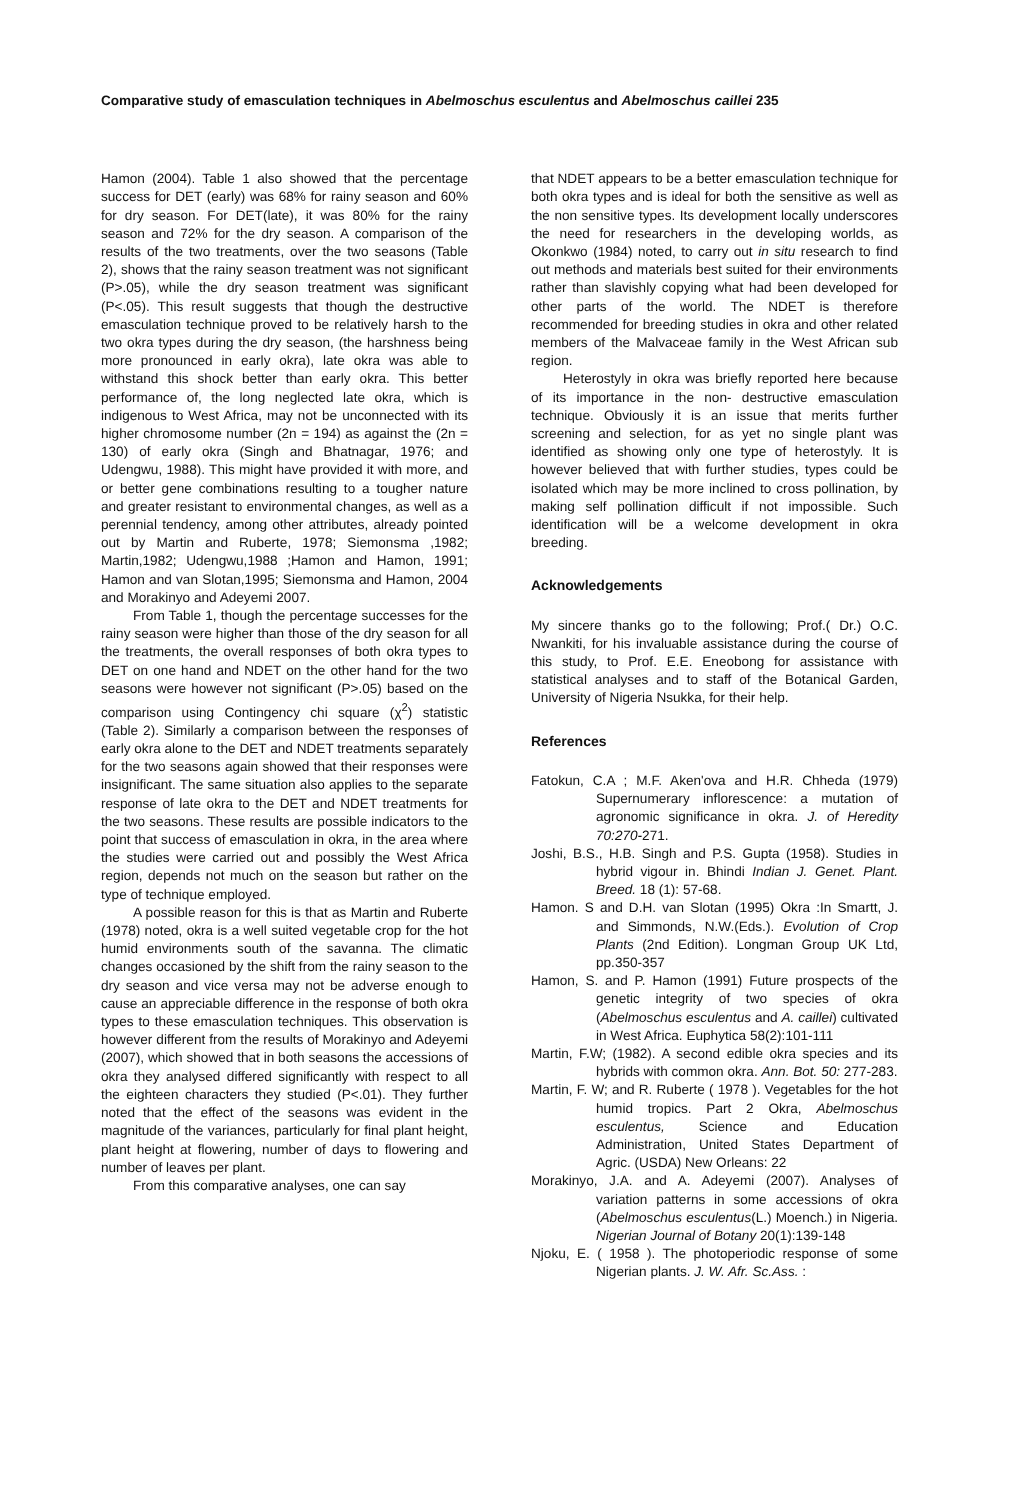Comparative study of emasculation techniques in Abelmoschus esculentus and Abelmoschus caillei 235
Hamon (2004). Table 1 also showed that the percentage success for DET (early) was 68% for rainy season and 60% for dry season. For DET(late), it was 80% for the rainy season and 72% for the dry season. A comparison of the results of the two treatments, over the two seasons (Table 2), shows that the rainy season treatment was not significant (P>.05), while the dry season treatment was significant (P<.05). This result suggests that though the destructive emasculation technique proved to be relatively harsh to the two okra types during the dry season, (the harshness being more pronounced in early okra), late okra was able to withstand this shock better than early okra. This better performance of, the long neglected late okra, which is indigenous to West Africa, may not be unconnected with its higher chromosome number (2n = 194) as against the (2n = 130) of early okra (Singh and Bhatnagar, 1976; and Udengwu, 1988). This might have provided it with more, and or better gene combinations resulting to a tougher nature and greater resistant to environmental changes, as well as a perennial tendency, among other attributes, already pointed out by Martin and Ruberte, 1978; Siemonsma ,1982; Martin,1982; Udengwu,1988 ;Hamon and Hamon, 1991; Hamon and van Slotan,1995; Siemonsma and Hamon, 2004 and Morakinyo and Adeyemi 2007.
From Table 1, though the percentage successes for the rainy season were higher than those of the dry season for all the treatments, the overall responses of both okra types to DET on one hand and NDET on the other hand for the two seasons were however not significant (P>.05) based on the comparison using Contingency chi square (χ<sup>2</sup>) statistic (Table 2). Similarly a comparison between the responses of early okra alone to the DET and NDET treatments separately for the two seasons again showed that their responses were insignificant. The same situation also applies to the separate response of late okra to the DET and NDET treatments for the two seasons. These results are possible indicators to the point that success of emasculation in okra, in the area where the studies were carried out and possibly the West Africa region, depends not much on the season but rather on the type of technique employed.
A possible reason for this is that as Martin and Ruberte (1978) noted, okra is a well suited vegetable crop for the hot humid environments south of the savanna. The climatic changes occasioned by the shift from the rainy season to the dry season and vice versa may not be adverse enough to cause an appreciable difference in the response of both okra types to these emasculation techniques. This observation is however different from the results of Morakinyo and Adeyemi (2007), which showed that in both seasons the accessions of okra they analysed differed significantly with respect to all the eighteen characters they studied (P<.01). They further noted that the effect of the seasons was evident in the magnitude of the variances, particularly for final plant height, plant height at flowering, number of days to flowering and number of leaves per plant.
From this comparative analyses, one can say
that NDET appears to be a better emasculation technique for both okra types and is ideal for both the sensitive as well as the non sensitive types. Its development locally underscores the need for researchers in the developing worlds, as Okonkwo (1984) noted, to carry out in situ research to find out methods and materials best suited for their environments rather than slavishly copying what had been developed for other parts of the world. The NDET is therefore recommended for breeding studies in okra and other related members of the Malvaceae family in the West African sub region.
Heterostyly in okra was briefly reported here because of its importance in the non- destructive emasculation technique. Obviously it is an issue that merits further screening and selection, for as yet no single plant was identified as showing only one type of heterostyly. It is however believed that with further studies, types could be isolated which may be more inclined to cross pollination, by making self pollination difficult if not impossible. Such identification will be a welcome development in okra breeding.
Acknowledgements
My sincere thanks go to the following; Prof.( Dr.) O.C. Nwankiti, for his invaluable assistance during the course of this study, to Prof. E.E. Eneobong for assistance with statistical analyses and to staff of the Botanical Garden, University of Nigeria Nsukka, for their help.
References
Fatokun, C.A ; M.F. Aken'ova and H.R. Chheda (1979) Supernumerary inflorescence: a mutation of agronomic significance in okra. J. of Heredity 70:270-271.
Joshi, B.S., H.B. Singh and P.S. Gupta (1958). Studies in hybrid vigour in. Bhindi Indian J. Genet. Plant. Breed. 18 (1): 57-68.
Hamon. S and D.H. van Slotan (1995) Okra :In Smartt, J. and Simmonds, N.W.(Eds.). Evolution of Crop Plants (2nd Edition). Longman Group UK Ltd, pp.350-357
Hamon, S. and P. Hamon (1991) Future prospects of the genetic integrity of two species of okra (Abelmoschus esculentus and A. caillei) cultivated in West Africa. Euphytica 58(2):101-111
Martin, F.W; (1982). A second edible okra species and its hybrids with common okra. Ann. Bot. 50: 277-283.
Martin, F. W; and R. Ruberte ( 1978 ). Vegetables for the hot humid tropics. Part 2 Okra, Abelmoschus esculentus, Science and Education Administration, United States Department of Agric. (USDA) New Orleans: 22
Morakinyo, J.A. and A. Adeyemi (2007). Analyses of variation patterns in some accessions of okra (Abelmoschus esculentus(L.) Moench.) in Nigeria. Nigerian Journal of Botany 20(1):139-148
Njoku, E. ( 1958 ). The photoperiodic response of some Nigerian plants. J. W. Afr. Sc.Ass. :